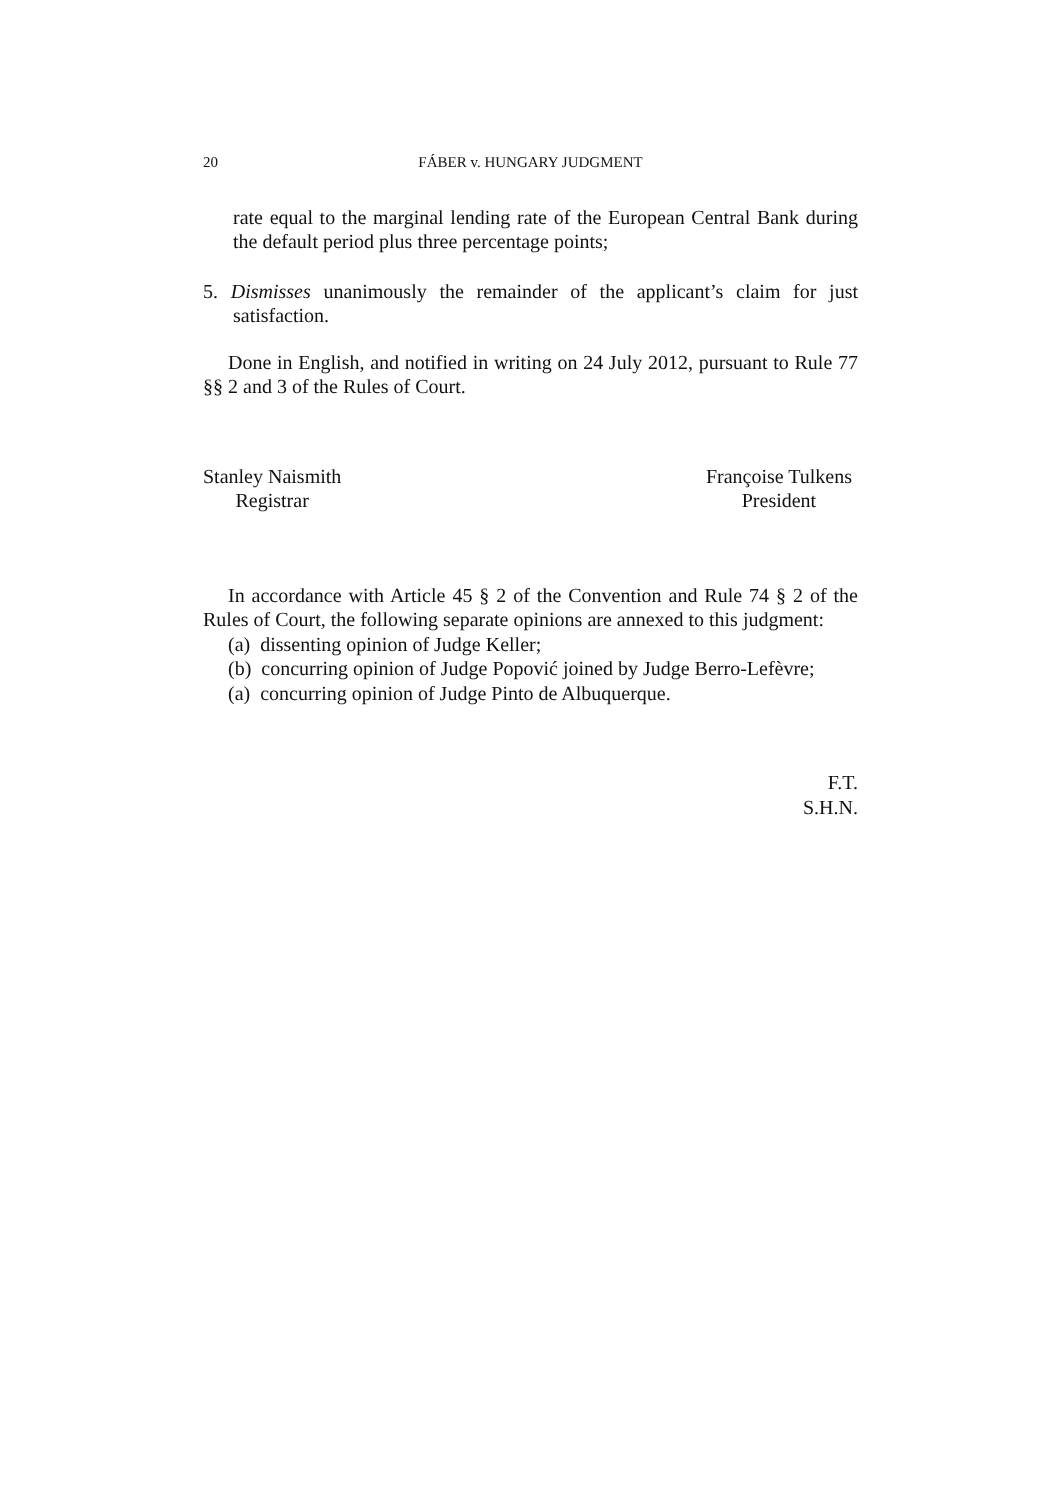20 FÁBER v. HUNGARY JUDGMENT
rate equal to the marginal lending rate of the European Central Bank during the default period plus three percentage points;
5. Dismisses unanimously the remainder of the applicant’s claim for just satisfaction.
Done in English, and notified in writing on 24 July 2012, pursuant to Rule 77 §§ 2 and 3 of the Rules of Court.
Stanley Naismith
Registrar
Françoise Tulkens
President
In accordance with Article 45 § 2 of the Convention and Rule 74 § 2 of the Rules of Court, the following separate opinions are annexed to this judgment:
(a) dissenting opinion of Judge Keller;
(b) concurring opinion of Judge Popović joined by Judge Berro-Lefèvre;
(a) concurring opinion of Judge Pinto de Albuquerque.
F.T.
S.H.N.